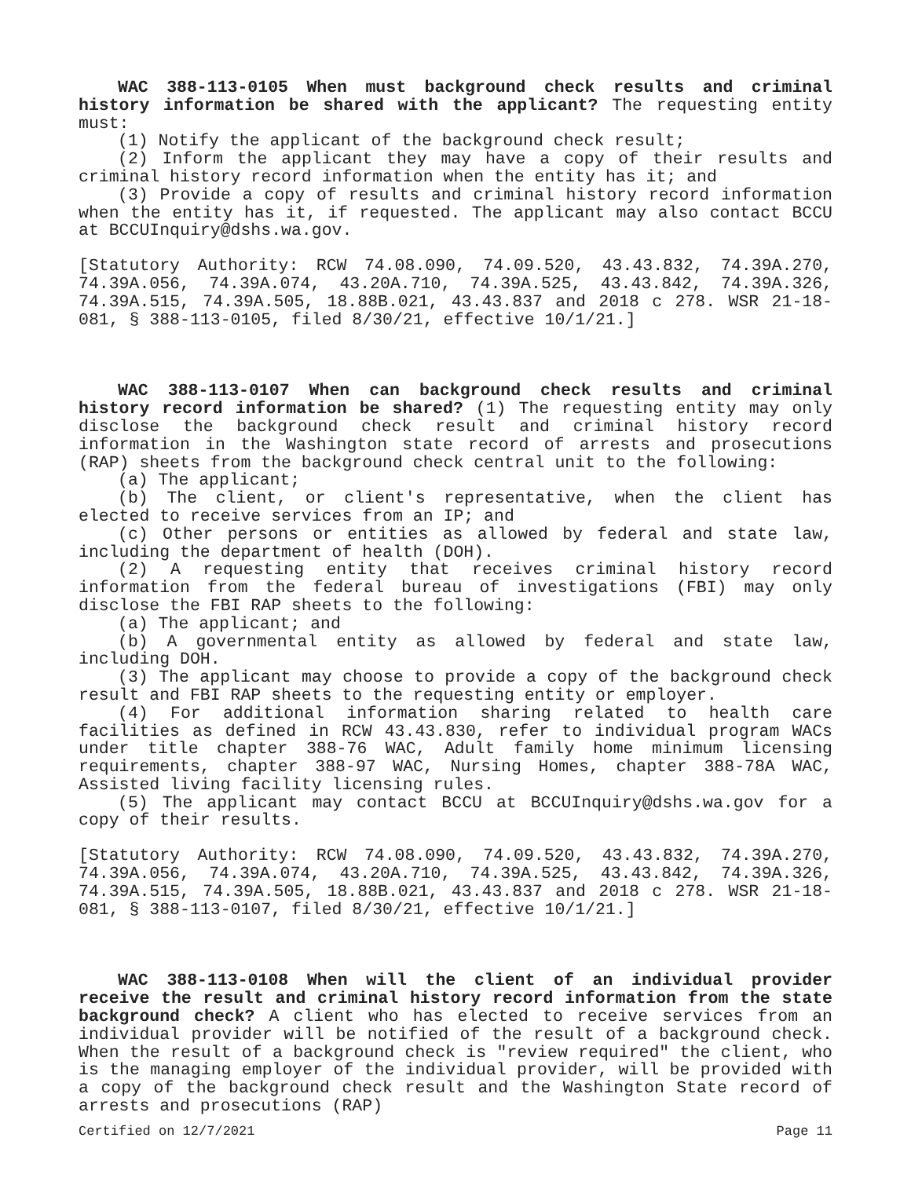WAC 388-113-0105 When must background check results and criminal history information be shared with the applicant? The requesting entity must:
(1) Notify the applicant of the background check result;
(2) Inform the applicant they may have a copy of their results and criminal history record information when the entity has it; and
(3) Provide a copy of results and criminal history record information when the entity has it, if requested. The applicant may also contact BCCU at BCCUInquiry@dshs.wa.gov.
[Statutory Authority: RCW 74.08.090, 74.09.520, 43.43.832, 74.39A.270, 74.39A.056, 74.39A.074, 43.20A.710, 74.39A.525, 43.43.842, 74.39A.326, 74.39A.515, 74.39A.505, 18.88B.021, 43.43.837 and 2018 c 278. WSR 21-18-081, § 388-113-0105, filed 8/30/21, effective 10/1/21.]
WAC 388-113-0107 When can background check results and criminal history record information be shared? (1) The requesting entity may only disclose the background check result and criminal history record information in the Washington state record of arrests and prosecutions (RAP) sheets from the background check central unit to the following:
(a) The applicant;
(b) The client, or client's representative, when the client has elected to receive services from an IP; and
(c) Other persons or entities as allowed by federal and state law, including the department of health (DOH).
(2) A requesting entity that receives criminal history record information from the federal bureau of investigations (FBI) may only disclose the FBI RAP sheets to the following:
(a) The applicant; and
(b) A governmental entity as allowed by federal and state law, including DOH.
(3) The applicant may choose to provide a copy of the background check result and FBI RAP sheets to the requesting entity or employer.
(4) For additional information sharing related to health care facilities as defined in RCW 43.43.830, refer to individual program WACs under title chapter 388-76 WAC, Adult family home minimum licensing requirements, chapter 388-97 WAC, Nursing Homes, chapter 388-78A WAC, Assisted living facility licensing rules.
(5) The applicant may contact BCCU at BCCUInquiry@dshs.wa.gov for a copy of their results.
[Statutory Authority: RCW 74.08.090, 74.09.520, 43.43.832, 74.39A.270, 74.39A.056, 74.39A.074, 43.20A.710, 74.39A.525, 43.43.842, 74.39A.326, 74.39A.515, 74.39A.505, 18.88B.021, 43.43.837 and 2018 c 278. WSR 21-18-081, § 388-113-0107, filed 8/30/21, effective 10/1/21.]
WAC 388-113-0108 When will the client of an individual provider receive the result and criminal history record information from the state background check? A client who has elected to receive services from an individual provider will be notified of the result of a background check. When the result of a background check is "review required" the client, who is the managing employer of the individual provider, will be provided with a copy of the background check result and the Washington State record of arrests and prosecutions (RAP)
Certified on 12/7/2021 Page 11